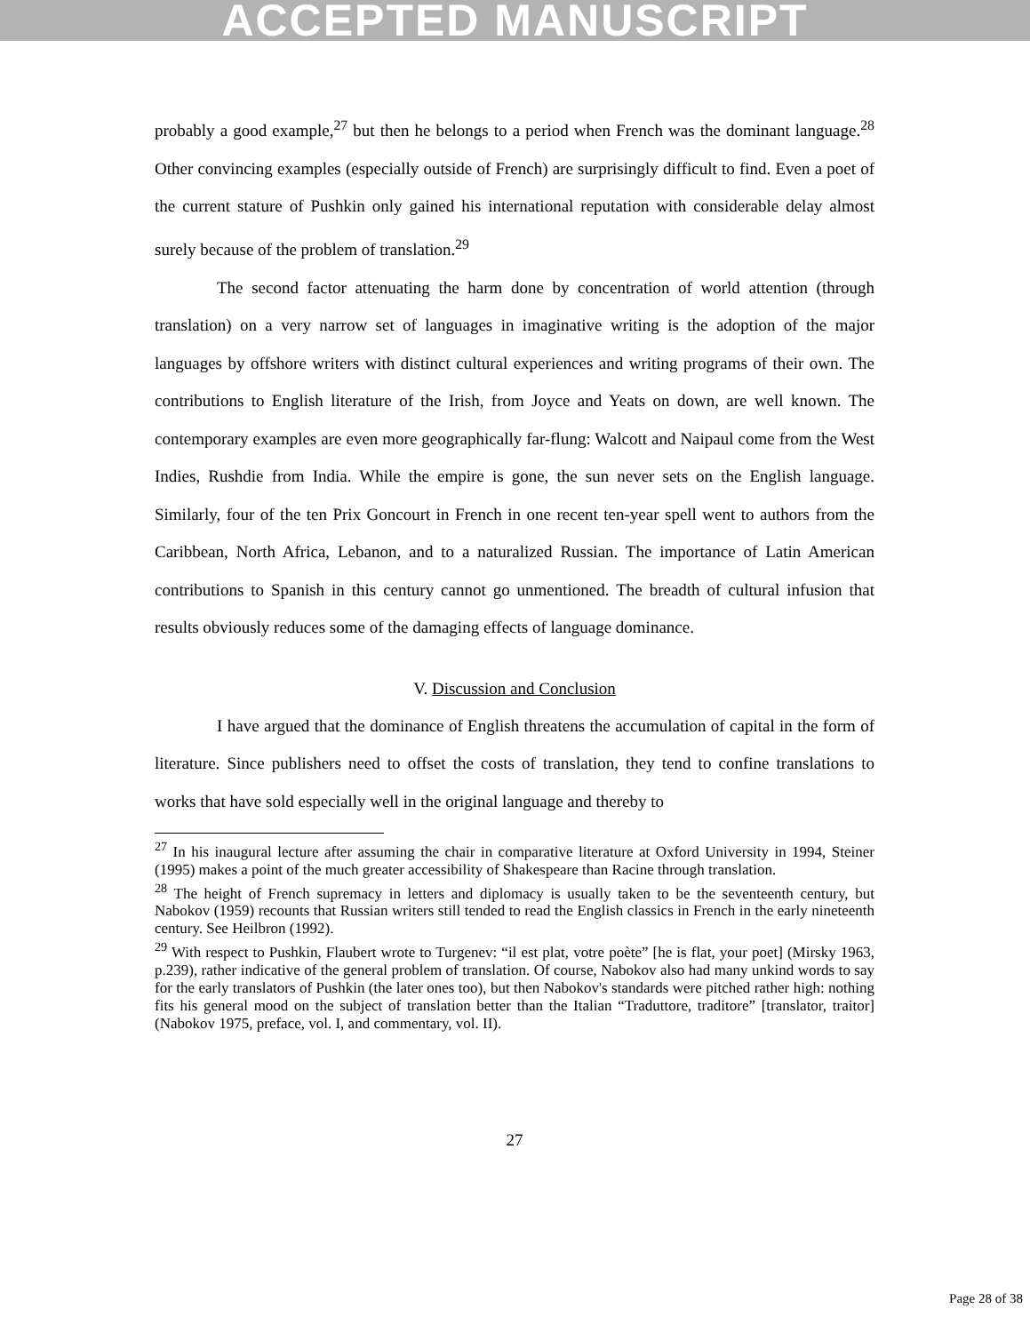ACCEPTED MANUSCRIPT
probably a good example,<sup>27</sup> but then he belongs to a period when French was the dominant language.<sup>28</sup> Other convincing examples (especially outside of French) are surprisingly difficult to find. Even a poet of the current stature of Pushkin only gained his international reputation with considerable delay almost surely because of the problem of translation.<sup>29</sup>
The second factor attenuating the harm done by concentration of world attention (through translation) on a very narrow set of languages in imaginative writing is the adoption of the major languages by offshore writers with distinct cultural experiences and writing programs of their own. The contributions to English literature of the Irish, from Joyce and Yeats on down, are well known. The contemporary examples are even more geographically far-flung: Walcott and Naipaul come from the West Indies, Rushdie from India. While the empire is gone, the sun never sets on the English language. Similarly, four of the ten Prix Goncourt in French in one recent ten-year spell went to authors from the Caribbean, North Africa, Lebanon, and to a naturalized Russian. The importance of Latin American contributions to Spanish in this century cannot go unmentioned. The breadth of cultural infusion that results obviously reduces some of the damaging effects of language dominance.
V. Discussion and Conclusion
I have argued that the dominance of English threatens the accumulation of capital in the form of literature. Since publishers need to offset the costs of translation, they tend to confine translations to works that have sold especially well in the original language and thereby to
<sup>27</sup> In his inaugural lecture after assuming the chair in comparative literature at Oxford University in 1994, Steiner (1995) makes a point of the much greater accessibility of Shakespeare than Racine through translation.
<sup>28</sup> The height of French supremacy in letters and diplomacy is usually taken to be the seventeenth century, but Nabokov (1959) recounts that Russian writers still tended to read the English classics in French in the early nineteenth century. See Heilbron (1992).
<sup>29</sup> With respect to Pushkin, Flaubert wrote to Turgenev: “il est plat, votre poète” [he is flat, your poet] (Mirsky 1963, p.239), rather indicative of the general problem of translation. Of course, Nabokov also had many unkind words to say for the early translators of Pushkin (the later ones too), but then Nabokov's standards were pitched rather high: nothing fits his general mood on the subject of translation better than the Italian “Traduttore, traditore” [translator, traitor] (Nabokov 1975, preface, vol. I, and commentary, vol. II).
27
Page 28 of 38